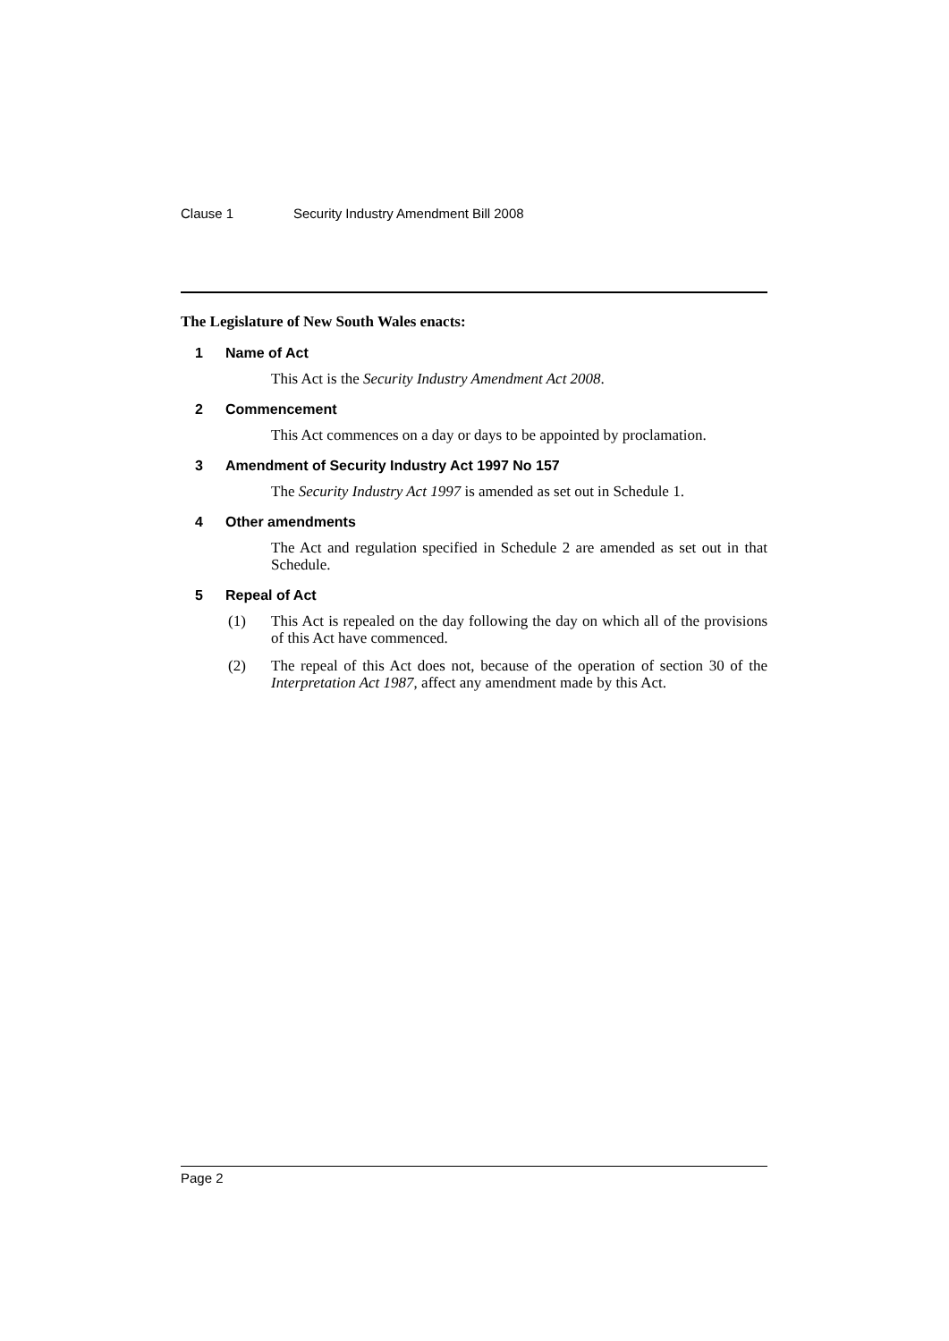Clause 1 Security Industry Amendment Bill 2008
The Legislature of New South Wales enacts:
1 Name of Act
This Act is the Security Industry Amendment Act 2008.
2 Commencement
This Act commences on a day or days to be appointed by proclamation.
3 Amendment of Security Industry Act 1997 No 157
The Security Industry Act 1997 is amended as set out in Schedule 1.
4 Other amendments
The Act and regulation specified in Schedule 2 are amended as set out in that Schedule.
5 Repeal of Act
(1) This Act is repealed on the day following the day on which all of the provisions of this Act have commenced.
(2) The repeal of this Act does not, because of the operation of section 30 of the Interpretation Act 1987, affect any amendment made by this Act.
Page 2